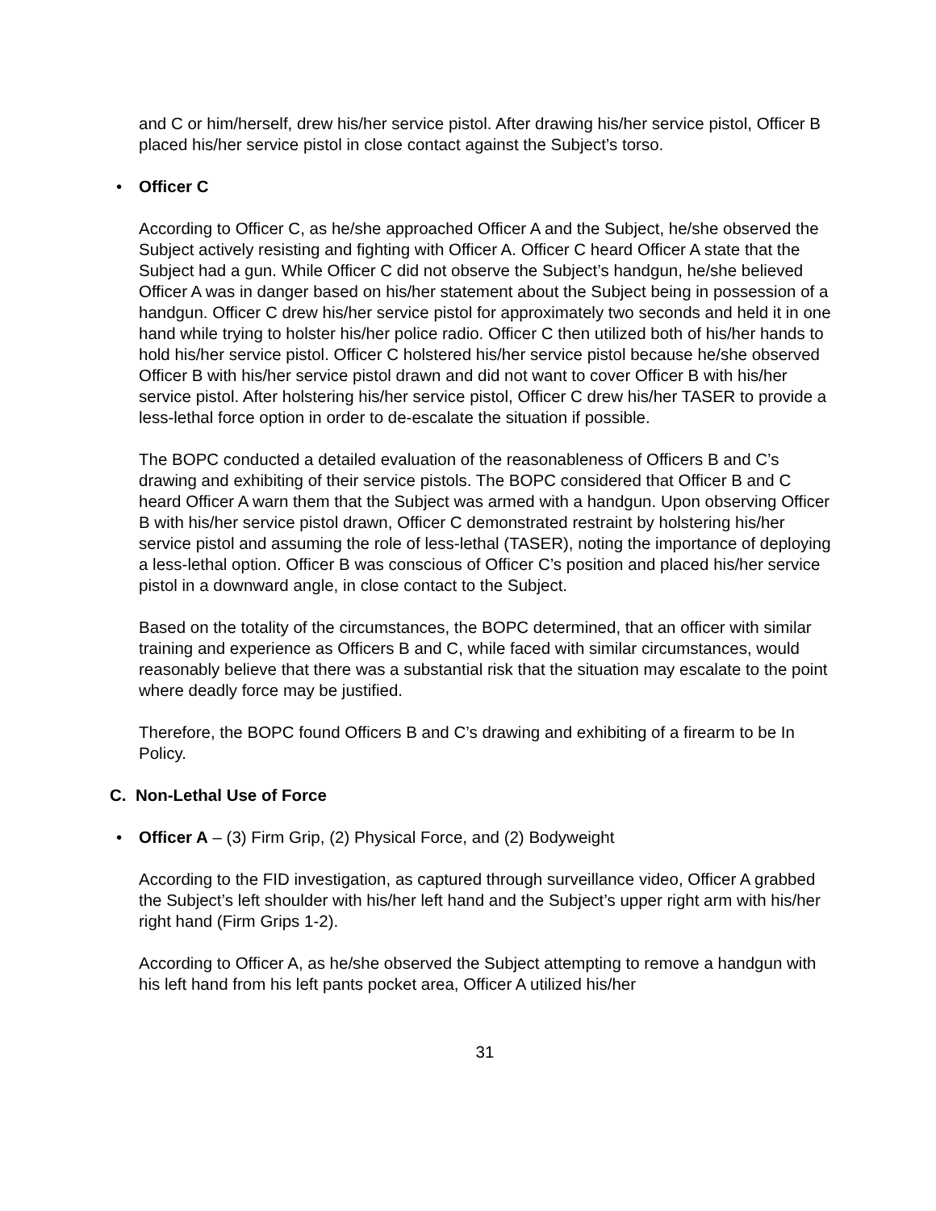and C or him/herself, drew his/her service pistol. After drawing his/her service pistol, Officer B placed his/her service pistol in close contact against the Subject’s torso.
• Officer C
According to Officer C, as he/she approached Officer A and the Subject, he/she observed the Subject actively resisting and fighting with Officer A. Officer C heard Officer A state that the Subject had a gun. While Officer C did not observe the Subject’s handgun, he/she believed Officer A was in danger based on his/her statement about the Subject being in possession of a handgun. Officer C drew his/her service pistol for approximately two seconds and held it in one hand while trying to holster his/her police radio. Officer C then utilized both of his/her hands to hold his/her service pistol. Officer C holstered his/her service pistol because he/she observed Officer B with his/her service pistol drawn and did not want to cover Officer B with his/her service pistol. After holstering his/her service pistol, Officer C drew his/her TASER to provide a less-lethal force option in order to de-escalate the situation if possible.
The BOPC conducted a detailed evaluation of the reasonableness of Officers B and C’s drawing and exhibiting of their service pistols. The BOPC considered that Officer B and C heard Officer A warn them that the Subject was armed with a handgun. Upon observing Officer B with his/her service pistol drawn, Officer C demonstrated restraint by holstering his/her service pistol and assuming the role of less-lethal (TASER), noting the importance of deploying a less-lethal option. Officer B was conscious of Officer C’s position and placed his/her service pistol in a downward angle, in close contact to the Subject.
Based on the totality of the circumstances, the BOPC determined, that an officer with similar training and experience as Officers B and C, while faced with similar circumstances, would reasonably believe that there was a substantial risk that the situation may escalate to the point where deadly force may be justified.
Therefore, the BOPC found Officers B and C’s drawing and exhibiting of a firearm to be In Policy.
C. Non-Lethal Use of Force
• Officer A – (3) Firm Grip, (2) Physical Force, and (2) Bodyweight
According to the FID investigation, as captured through surveillance video, Officer A grabbed the Subject’s left shoulder with his/her left hand and the Subject’s upper right arm with his/her right hand (Firm Grips 1-2).
According to Officer A, as he/she observed the Subject attempting to remove a handgun with his left hand from his left pants pocket area, Officer A utilized his/her
31